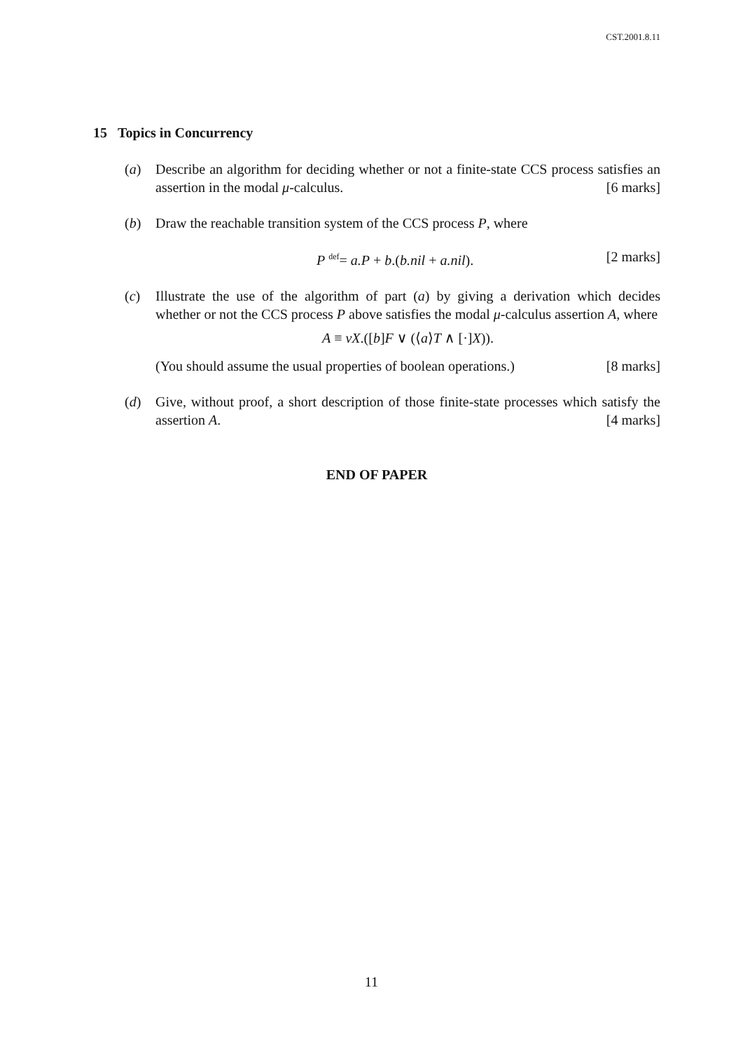CST.2001.8.11
15 Topics in Concurrency
(a) Describe an algorithm for deciding whether or not a finite-state CCS process satisfies an assertion in the modal μ-calculus. [6 marks]
(b) Draw the reachable transition system of the CCS process P, where
P <sup>def</sup>= a.P + b.(b.nil + a.nil). [2 marks]
(c) Illustrate the use of the algorithm of part (a) by giving a derivation which decides whether or not the CCS process P above satisfies the modal μ-calculus assertion A, where
A ≡ νX.([b]F ∨ (⟨a⟩T ∧ [·]X)).
(You should assume the usual properties of boolean operations.) [8 marks]
(d) Give, without proof, a short description of those finite-state processes which satisfy the assertion A. [4 marks]
END OF PAPER
11